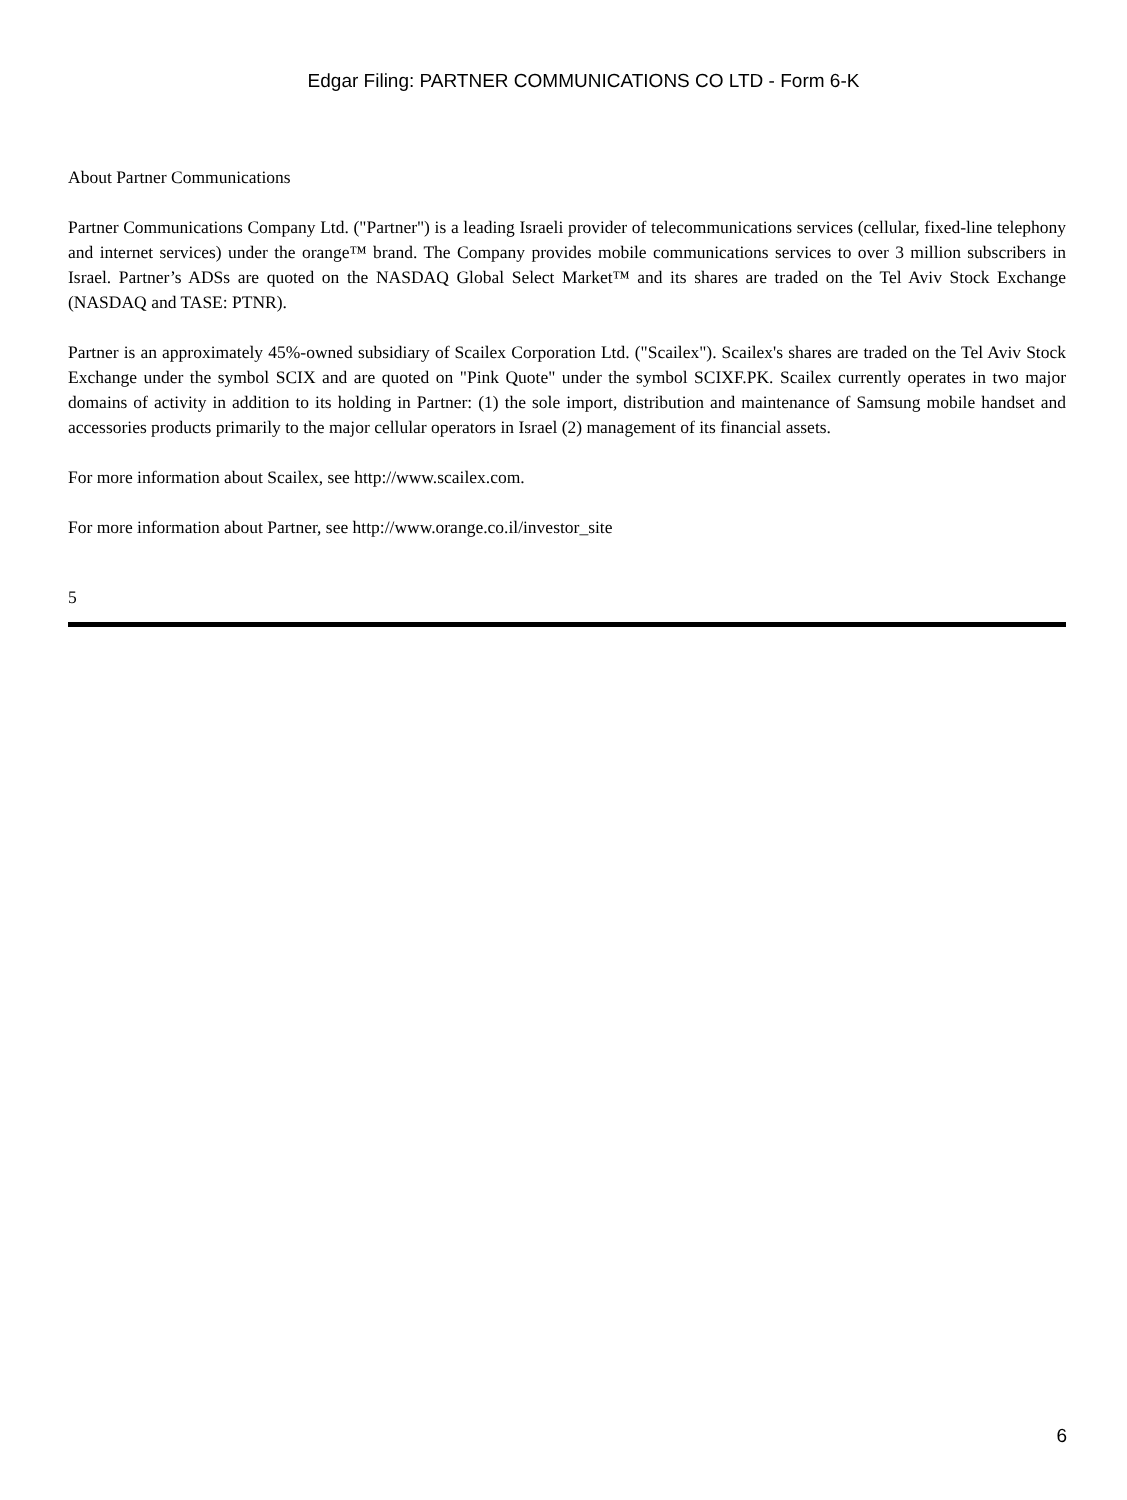Edgar Filing: PARTNER COMMUNICATIONS CO LTD - Form 6-K
About Partner Communications
Partner Communications Company Ltd. ("Partner") is a leading Israeli provider of telecommunications services (cellular, fixed-line telephony and internet services) under the orange™ brand. The Company provides mobile communications services to over 3 million subscribers in Israel. Partner’s ADSs are quoted on the NASDAQ Global Select Market™ and its shares are traded on the Tel Aviv Stock Exchange (NASDAQ and TASE: PTNR).
Partner is an approximately 45%-owned subsidiary of Scailex Corporation Ltd. ("Scailex"). Scailex's shares are traded on the Tel Aviv Stock Exchange under the symbol SCIX and are quoted on "Pink Quote" under the symbol SCIXF.PK. Scailex currently operates in two major domains of activity in addition to its holding in Partner: (1) the sole import, distribution and maintenance of Samsung mobile handset and accessories products primarily to the major cellular operators in Israel (2) management of its financial assets.
For more information about Scailex, see http://www.scailex.com.
For more information about Partner, see http://www.orange.co.il/investor_site
5
6